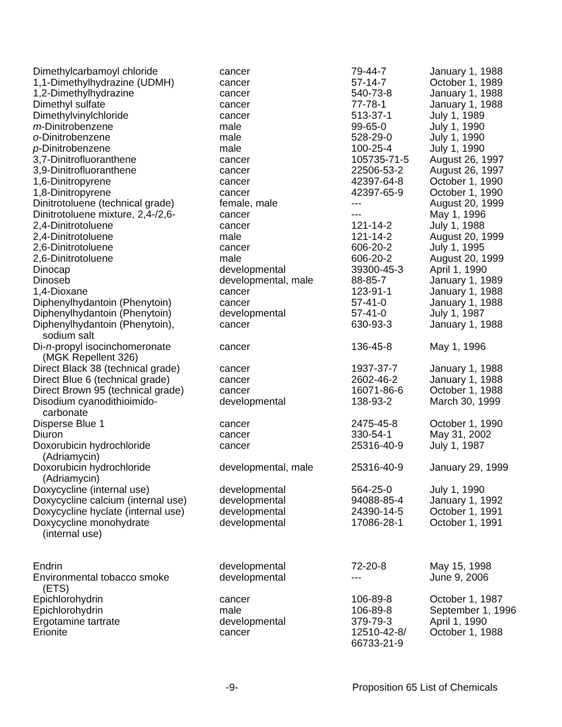| Dimethylcarbamoyl chloride | cancer | 79-44-7 | January 1, 1988 |
| 1,1-Dimethylhydrazine (UDMH) | cancer | 57-14-7 | October 1, 1989 |
| 1,2-Dimethylhydrazine | cancer | 540-73-8 | January 1, 1988 |
| Dimethyl sulfate | cancer | 77-78-1 | January 1, 1988 |
| Dimethylvinylchloride | cancer | 513-37-1 | July 1, 1989 |
| m -Dinitrobenzene | male | 99-65-0 | July 1, 1990 |
| o -Dinitrobenzene | male | 528-29-0 | July 1, 1990 |
| p -Dinitrobenzene | male | 100-25-4 | July 1, 1990 |
| 3,7-Dinitrofluoranthene | cancer | 105735-71-5 | August 26, 1997 |
| 3,9-Dinitrofluoranthene | cancer | 22506-53-2 | August 26, 1997 |
| 1,6-Dinitropyrene | cancer | 42397-64-8 | October 1, 1990 |
| 1,8-Dinitropyrene | cancer | 42397-65-9 | October 1, 1990 |
| Dinitrotoluene (technical grade) | female, male | --- | August 20, 1999 |
| Dinitrotoluene mixture, 2,4-/2,6- | cancer | --- | May 1, 1996 |
| 2,4-Dinitrotoluene | cancer | 121-14-2 | July 1, 1988 |
| 2,4-Dinitrotoluene | male | 121-14-2 | August 20, 1999 |
| 2,6-Dinitrotoluene | cancer | 606-20-2 | July 1, 1995 |
| 2,6-Dinitrotoluene | male | 606-20-2 | August 20, 1999 |
| Dinocap | developmental | 39300-45-3 | April 1, 1990 |
| Dinoseb | developmental, male | 88-85-7 | January 1, 1989 |
| 1,4-Dioxane | cancer | 123-91-1 | January 1, 1988 |
| Diphenylhydantoin (Phenytoin) | cancer | 57-41-0 | January 1, 1988 |
| Diphenylhydantoin (Phenytoin) | developmental | 57-41-0 | July 1, 1987 |
| Diphenylhydantoin (Phenytoin), sodium salt | cancer | 630-93-3 | January 1, 1988 |
| Di- n -propyl isocinchomeronate (MGK Repellent 326) | cancer | 136-45-8 | May 1, 1996 |
| Direct Black 38 (technical grade) | cancer | 1937-37-7 | January 1, 1988 |
| Direct Blue 6 (technical grade) | cancer | 2602-46-2 | January 1, 1988 |
| Direct Brown 95 (technical grade) | cancer | 16071-86-6 | October 1, 1988 |
| Disodium cyanodithioimido- carbonate | developmental | 138-93-2 | March 30, 1999 |
| Disperse Blue 1 | cancer | 2475-45-8 | October 1, 1990 |
| Diuron | cancer | 330-54-1 | May 31, 2002 |
| Doxorubicin hydrochloride (Adriamycin) | cancer | 25316-40-9 | July 1, 1987 |
| Doxorubicin hydrochloride (Adriamycin) | developmental, male | 25316-40-9 | January 29, 1999 |
| Doxycycline (internal use) | developmental | 564-25-0 | July 1, 1990 |
| Doxycycline calcium (internal use) | developmental | 94088-85-4 | January 1, 1992 |
| Doxycycline hyclate (internal use) | developmental | 24390-14-5 | October 1, 1991 |
| Doxycycline monohydrate (internal use) | developmental | 17086-28-1 | October 1, 1991 |
| Endrin | developmental | 72-20-8 | May 15, 1998 |
| Environmental tobacco smoke (ETS) | developmental | --- | June 9, 2006 |
| Epichlorohydrin | cancer | 106-89-8 | October 1, 1987 |
| Epichlorohydrin | male | 106-89-8 | September 1, 1996 |
| Ergotamine tartrate | developmental | 379-79-3 | April 1, 1990 |
| Erionite | cancer | 12510-42-8/ 66733-21-9 | October 1, 1988 |
-9- Proposition 65 List of Chemicals